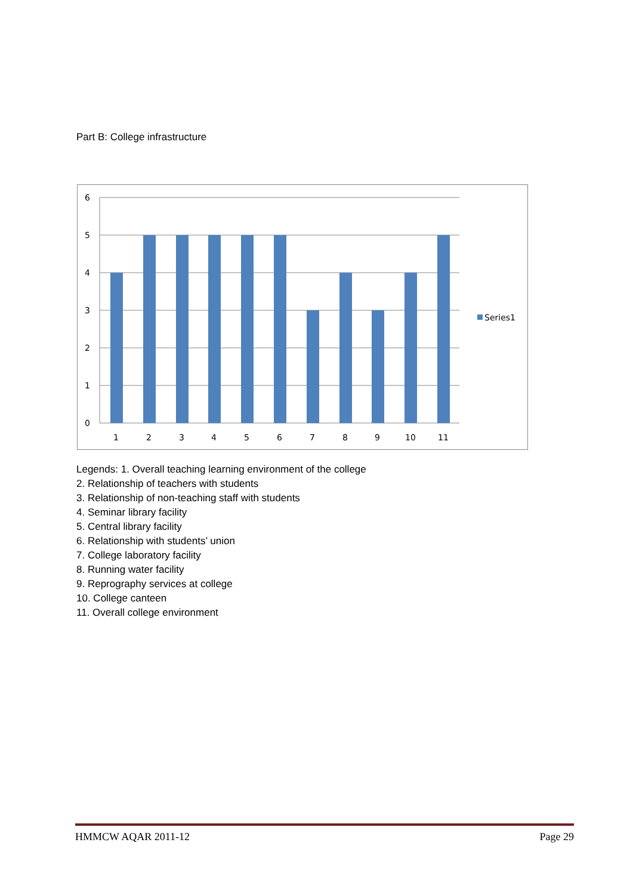Part B: College infrastructure
6
5
4
3
2
1
0
1
2
3
4
5
6
7
8
9
10
11
Series1
Legends: 1. Overall teaching learning environment of the college
2. Relationship of teachers with students
3. Relationship of non-teaching staff with students
4. Seminar library facility
5. Central library facility
6. Relationship with students’ union
7. College laboratory facility
8. Running water facility
9. Reprography services at college
10. College canteen
11. Overall college environment
HMMCW AQAR 2011-12 Page 29